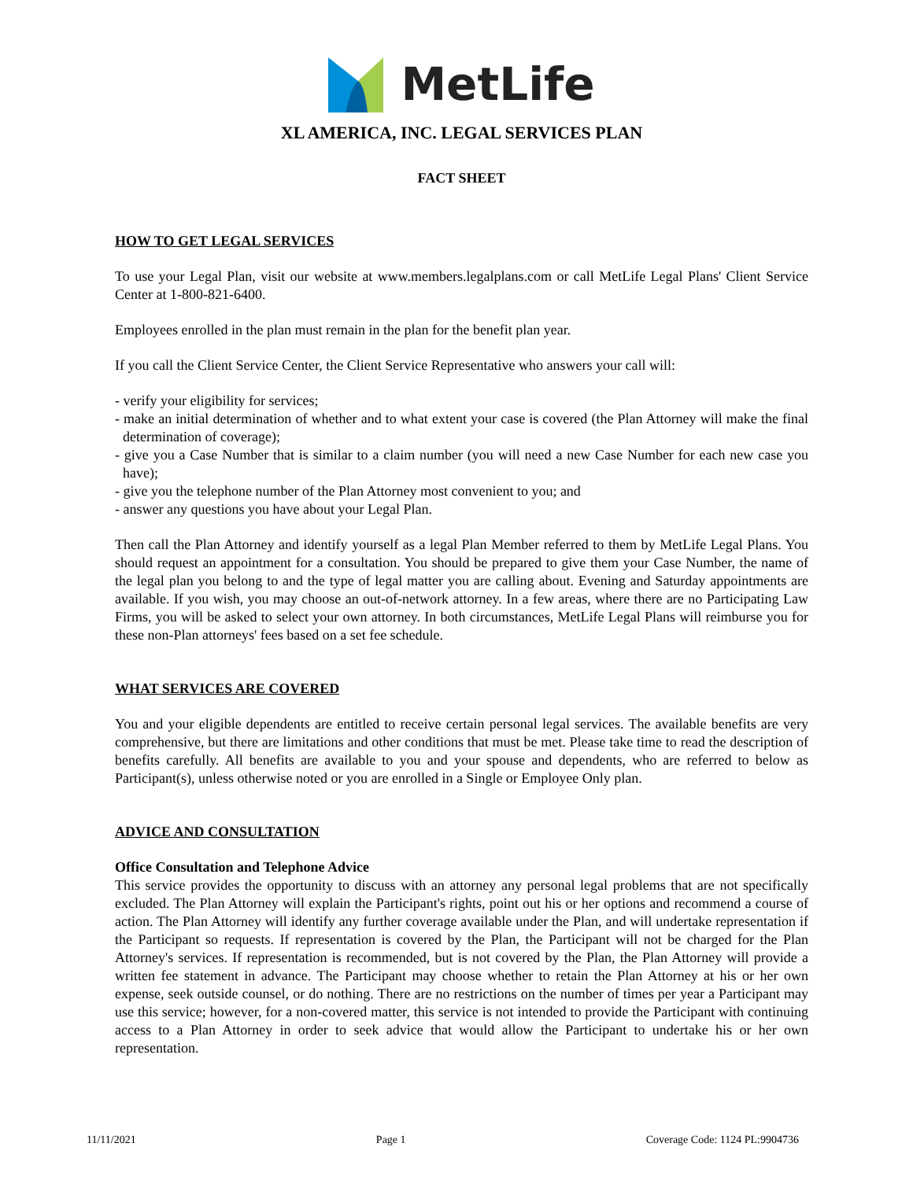MetLife
XL AMERICA, INC. LEGAL SERVICES PLAN
FACT SHEET
HOW TO GET LEGAL SERVICES
To use your Legal Plan, visit our website at www.members.legalplans.com or call MetLife Legal Plans' Client Service Center at 1-800-821-6400.
Employees enrolled in the plan must remain in the plan for the benefit plan year.
If you call the Client Service Center, the Client Service Representative who answers your call will:
- verify your eligibility for services;
- make an initial determination of whether and to what extent your case is covered (the Plan Attorney will make the final determination of coverage);
- give you a Case Number that is similar to a claim number (you will need a new Case Number for each new case you have);
- give you the telephone number of the Plan Attorney most convenient to you; and
- answer any questions you have about your Legal Plan.
Then call the Plan Attorney and identify yourself as a legal Plan Member referred to them by MetLife Legal Plans. You should request an appointment for a consultation. You should be prepared to give them your Case Number, the name of the legal plan you belong to and the type of legal matter you are calling about. Evening and Saturday appointments are available. If you wish, you may choose an out-of-network attorney. In a few areas, where there are no Participating Law Firms, you will be asked to select your own attorney. In both circumstances, MetLife Legal Plans will reimburse you for these non-Plan attorneys' fees based on a set fee schedule.
WHAT SERVICES ARE COVERED
You and your eligible dependents are entitled to receive certain personal legal services. The available benefits are very comprehensive, but there are limitations and other conditions that must be met. Please take time to read the description of benefits carefully. All benefits are available to you and your spouse and dependents, who are referred to below as Participant(s), unless otherwise noted or you are enrolled in a Single or Employee Only plan.
ADVICE AND CONSULTATION
Office Consultation and Telephone Advice
This service provides the opportunity to discuss with an attorney any personal legal problems that are not specifically excluded. The Plan Attorney will explain the Participant's rights, point out his or her options and recommend a course of action. The Plan Attorney will identify any further coverage available under the Plan, and will undertake representation if the Participant so requests. If representation is covered by the Plan, the Participant will not be charged for the Plan Attorney's services. If representation is recommended, but is not covered by the Plan, the Plan Attorney will provide a written fee statement in advance. The Participant may choose whether to retain the Plan Attorney at his or her own expense, seek outside counsel, or do nothing. There are no restrictions on the number of times per year a Participant may use this service; however, for a non-covered matter, this service is not intended to provide the Participant with continuing access to a Plan Attorney in order to seek advice that would allow the Participant to undertake his or her own representation.
11/11/2021 Page 1 Coverage Code: 1124 PL:9904736